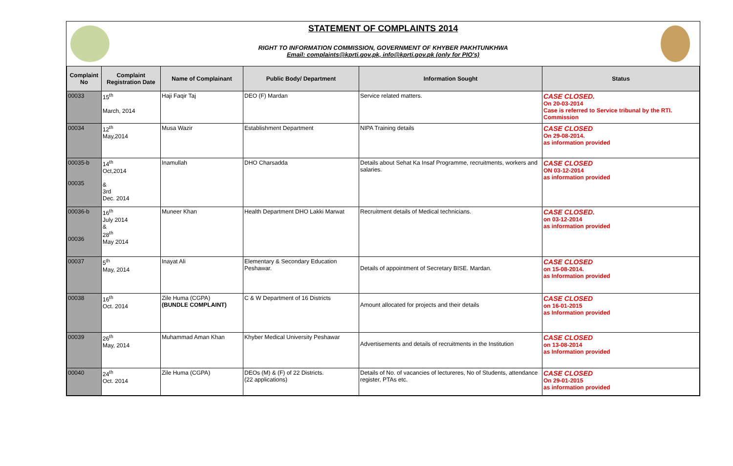STATEMENT OF COMPLAINTS 2014
RIGHT TO INFORMATION COMMISSION, GOVERNMENT OF KHYBER PAKHTUNKHWA
Email: complaints@kprti.gov.pk, info@kprti.gov.pk (only for PIO's)
| Complaint No | Complaint Registration Date | Name of Complainant | Public Body/ Department | Information Sought | Status |
| --- | --- | --- | --- | --- | --- |
| 00033 | 15<sup>th</sup> March, 2014 | Haji Faqir Taj | DEO (F) Mardan | Service related matters. | CASE CLOSED. On 20-03-2014 Case is referred to Service tribunal by the RTI. Commission |
| 00034 | 12<sup>th</sup> May,2014 | Musa Wazir | Establishment Department | NIPA Training details | CASE CLOSED On 29-08-2014. as information provided |
| 00035-b 00035 | 14<sup>th</sup> Oct,2014 & 3rd Dec. 2014 | Inamullah | DHO Charsadda | Details about Sehat Ka Insaf Programme, recruitments, workers and salaries. | CASE CLOSED ON 03-12-2014 as information provided |
| 00036-b 00036 | 16<sup>th</sup> July 2014 & 28<sup>th</sup> May 2014 | Muneer Khan | Health Department DHO Lakki Marwat | Recruitment details of Medical technicians. | CASE CLOSED. on 03-12-2014 as information provided |
| 00037 | 5<sup>th</sup> May, 2014 | Inayat Ali | Elementary & Secondary Education Peshawar. | Details of appointment of Secretary BISE. Mardan. | CASE CLOSED on 15-08-2014. as Information provided |
| 00038 | 16<sup>th</sup> Oct. 2014 | Zile Huma (CGPA) (BUNDLE COMPLAINT) | C & W Department of 16 Districts | Amount allocated for projects and their details | CASE CLOSED on 16-01-2015 as Information provided |
| 00039 | 26<sup>th</sup> May, 2014 | Muhammad Aman Khan | Khyber Medical University Peshawar | Advertisements and details of recruitments in the Institution | CASE CLOSED on 13-08-2014 as Information provided |
| 00040 | 24<sup>th</sup> Oct. 2014 | Zile Huma (CGPA) | DEOs (M) & (F) of 22 Districts. (22 applications) | Details of No. of vacancies of lectureres, No of Students, attendance register, PTAs etc. | CASE CLOSED On 29-01-2015 as information provided |